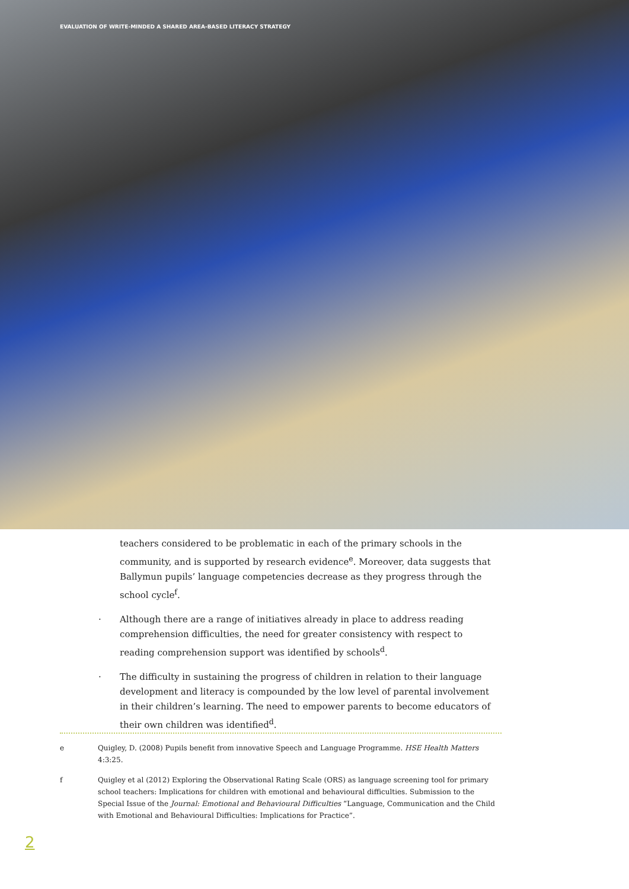EVALUATION OF WRITE-MINDED A SHARED AREA-BASED LITERACY STRATEGY
teachers considered to be problematic in each of the primary schools in the community, and is supported by research evidence<sup>e</sup>. Moreover, data suggests that Ballymun pupils’ language competencies decrease as they progress through the school cycle<sup>f</sup>.
· Although there are a range of initiatives already in place to address reading comprehension difficulties, the need for greater consistency with respect to reading comprehension support was identified by schools<sup>d</sup>.
· The difficulty in sustaining the progress of children in relation to their language development and literacy is compounded by the low level of parental involvement in their children’s learning. The need to empower parents to become educators of their own children was identified<sup>d</sup>.
e Quigley, D. (2008) Pupils benefit from innovative Speech and Language Programme. HSE Health Matters 4:3:25.
f Quigley et al (2012) Exploring the Observational Rating Scale (ORS) as language screening tool for primary school teachers: Implications for children with emotional and behavioural difficulties. Submission to the Special Issue of the Journal: Emotional and Behavioural Difficulties “Language, Communication and the Child with Emotional and Behavioural Difficulties: Implications for Practice”.
2